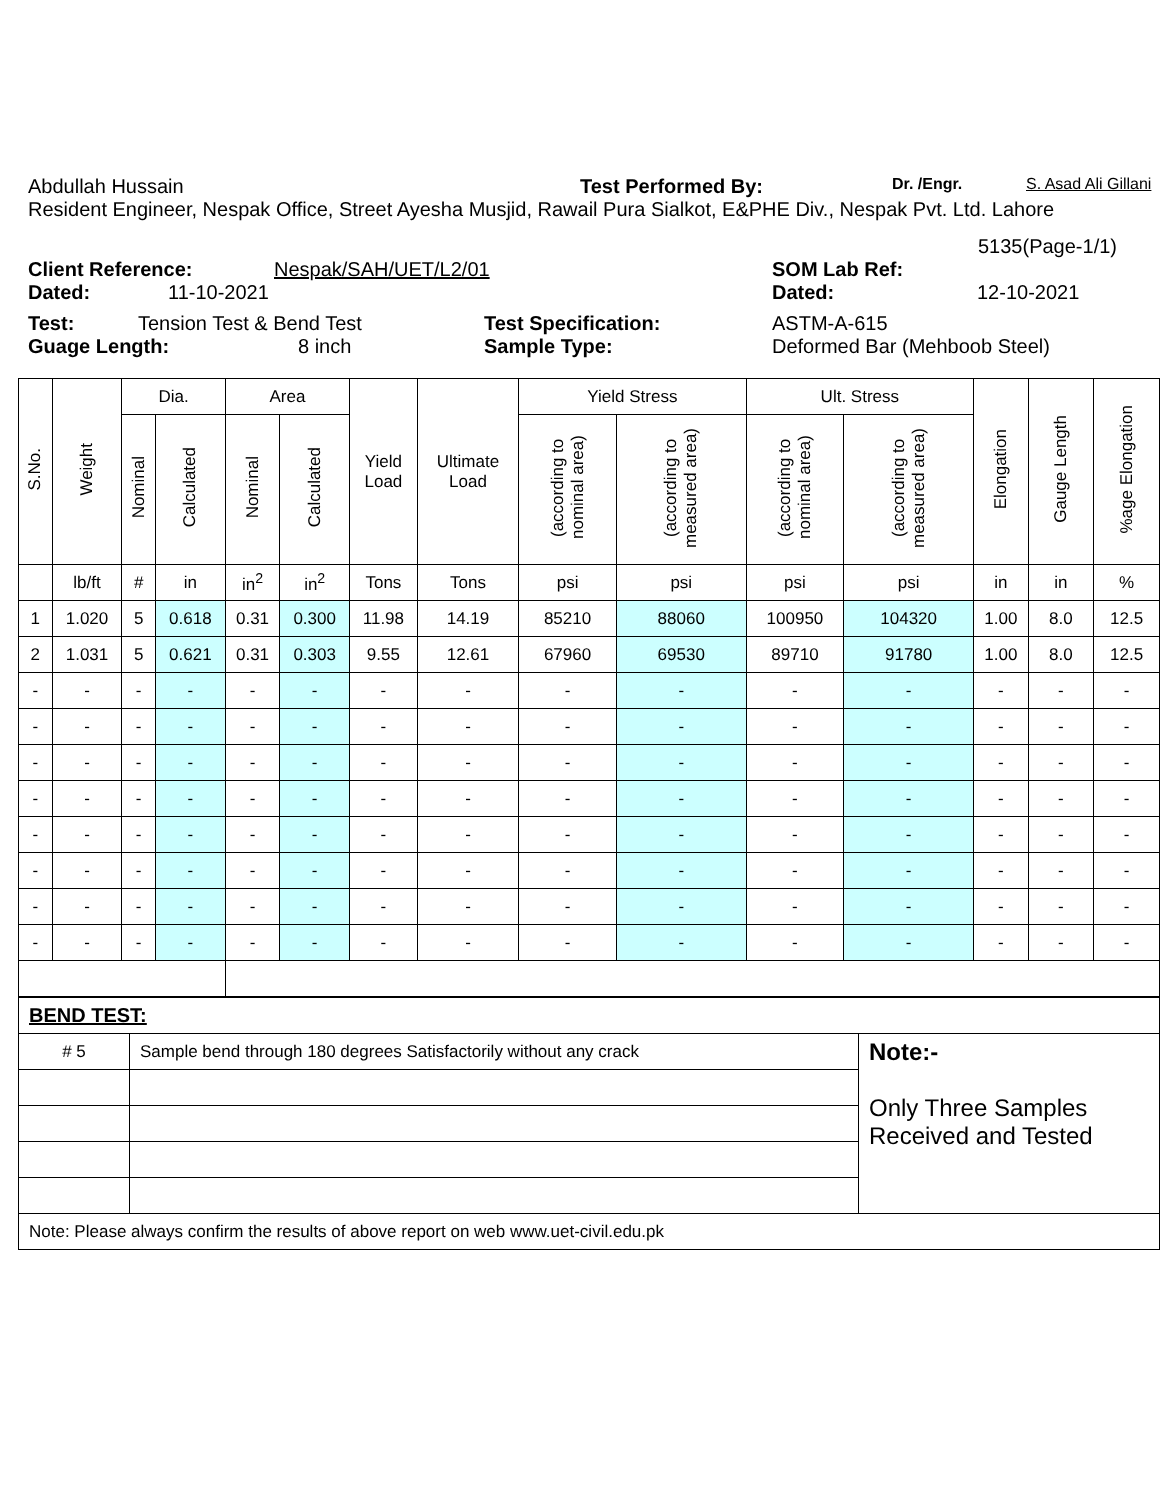Abdullah Hussain Test Performed By: Dr. /Engr. S. Asad Ali Gillani
Resident Engineer, Nespak Office, Street Ayesha Musjid, Rawail Pura Sialkot, E&PHE Div., Nespak Pvt. Ltd. Lahore
5135(Page-1/1)
Client Reference: Nespak/SAH/UET/L2/01 SOM Lab Ref:
Dated: 11-10-2021 Dated: 12-10-2021
Test: Tension Test & Bend Test Test Specification: ASTM-A-615
Guage Length: 8 inch Sample Type: Deformed Bar (Mehboob Steel)
| S.No. | Weight | Dia. | | Area | | Yield Load | Ultimate Load | Yield Stress | | Ult. Stress | | Elongation | Gauge Length | %age Elongation |
| --- | --- | --- | --- | --- | --- | --- | --- | --- | --- | --- | --- | --- | --- | --- |
| | | Nominal | Calculated | Nominal | Calculated | | | (according to nominal area) | (according to measured area) | (according to nominal area) | (according to measured area) | | | |
| | lb/ft | # | in | in<sup>2</sup> | in<sup>2</sup> | Tons | Tons | psi | psi | psi | psi | in | in | % |
| 1 | 1.020 | 5 | 0.618 | 0.31 | 0.300 | 11.98 | 14.19 | 85210 | 88060 | 100950 | 104320 | 1.00 | 8.0 | 12.5 |
| 2 | 1.031 | 5 | 0.621 | 0.31 | 0.303 | 9.55 | 12.61 | 67960 | 69530 | 89710 | 91780 | 1.00 | 8.0 | 12.5 |
| - | - | - | - | - | - | - | - | - | - | - | - | - | - | - |
| - | - | - | - | - | - | - | - | - | - | - | - | - | - | - |
| - | - | - | - | - | - | - | - | - | - | - | - | - | - | - |
| - | - | - | - | - | - | - | - | - | - | - | - | - | - | - |
| - | - | - | - | - | - | - | - | - | - | - | - | - | - | - |
| - | - | - | - | - | - | - | - | - | - | - | - | - | - | - |
| - | - | - | - | - | - | - | - | - | - | - | - | - | - | - |
| - | - | - | - | - | - | - | - | - | - | - | - | - | - | - |
| BEND TEST: | | |
| # 5 | Sample bend through 180 degrees Satisfactorily without any crack | Note:- Only Three Samples Received and Tested |
| Note: Please always confirm the results of above report on web www.uet-civil.edu.pk | | |